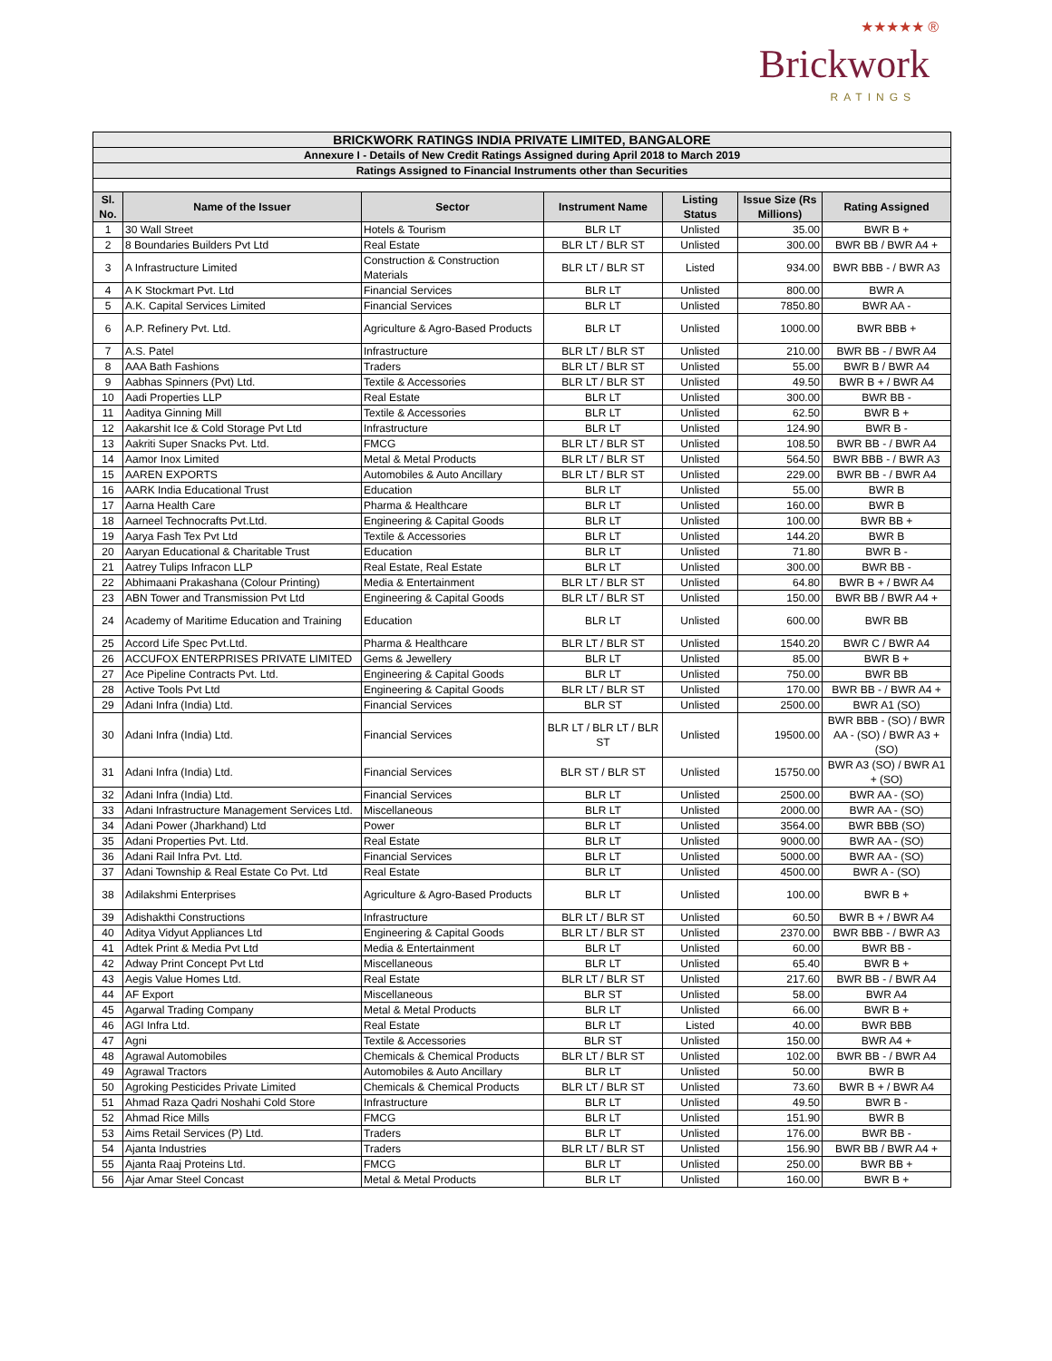★★★★★ ®
Brickwork
RATINGS
| BRICKWORK RATINGS INDIA PRIVATE LIMITED, BANGALORE | | | | | | |
| Annexure I - Details of New Credit Ratings Assigned during April 2018 to March 2019 | | | | | | |
| Ratings Assigned to Financial Instruments other than Securities | | | | | | |
| Sl. No. | Name of the Issuer | Sector | Instrument Name | Listing Status | Issue Size (Rs Millions) | Rating Assigned |
| 1 | 30 Wall Street | Hotels & Tourism | BLR LT | Unlisted | 35.00 | BWR B + |
| 2 | 8 Boundaries Builders Pvt Ltd | Real Estate | BLR LT / BLR ST | Unlisted | 300.00 | BWR BB / BWR A4 + |
| 3 | A Infrastructure Limited | Construction & Construction Materials | BLR LT / BLR ST | Listed | 934.00 | BWR BBB - / BWR A3 |
| 4 | A K Stockmart Pvt. Ltd | Financial Services | BLR LT | Unlisted | 800.00 | BWR A |
| 5 | A.K. Capital Services Limited | Financial Services | BLR LT | Unlisted | 7850.80 | BWR AA - |
| 6 | A.P. Refinery Pvt. Ltd. | Agriculture & Agro-Based Products | BLR LT | Unlisted | 1000.00 | BWR BBB + |
| 7 | A.S. Patel | Infrastructure | BLR LT / BLR ST | Unlisted | 210.00 | BWR BB - / BWR A4 |
| 8 | AAA Bath Fashions | Traders | BLR LT / BLR ST | Unlisted | 55.00 | BWR B / BWR A4 |
| 9 | Aabhas Spinners (Pvt) Ltd. | Textile & Accessories | BLR LT / BLR ST | Unlisted | 49.50 | BWR B + / BWR A4 |
| 10 | Aadi Properties LLP | Real Estate | BLR LT | Unlisted | 300.00 | BWR BB - |
| 11 | Aaditya Ginning Mill | Textile & Accessories | BLR LT | Unlisted | 62.50 | BWR B + |
| 12 | Aakarshit Ice & Cold Storage Pvt Ltd | Infrastructure | BLR LT | Unlisted | 124.90 | BWR B - |
| 13 | Aakriti Super Snacks Pvt. Ltd. | FMCG | BLR LT / BLR ST | Unlisted | 108.50 | BWR BB - / BWR A4 |
| 14 | Aamor Inox Limited | Metal & Metal Products | BLR LT / BLR ST | Unlisted | 564.50 | BWR BBB - / BWR A3 |
| 15 | AAREN EXPORTS | Automobiles & Auto Ancillary | BLR LT / BLR ST | Unlisted | 229.00 | BWR BB - / BWR A4 |
| 16 | AARK India Educational Trust | Education | BLR LT | Unlisted | 55.00 | BWR B |
| 17 | Aarna Health Care | Pharma & Healthcare | BLR LT | Unlisted | 160.00 | BWR B |
| 18 | Aarneel Technocrafts Pvt.Ltd. | Engineering & Capital Goods | BLR LT | Unlisted | 100.00 | BWR BB + |
| 19 | Aarya Fash Tex Pvt Ltd | Textile & Accessories | BLR LT | Unlisted | 144.20 | BWR B |
| 20 | Aaryan Educational & Charitable Trust | Education | BLR LT | Unlisted | 71.80 | BWR B - |
| 21 | Aatrey Tulips Infracon LLP | Real Estate, Real Estate | BLR LT | Unlisted | 300.00 | BWR BB - |
| 22 | Abhimaani Prakashana (Colour Printing) | Media & Entertainment | BLR LT / BLR ST | Unlisted | 64.80 | BWR B + / BWR A4 |
| 23 | ABN Tower and Transmission Pvt Ltd | Engineering & Capital Goods | BLR LT / BLR ST | Unlisted | 150.00 | BWR BB / BWR A4 + |
| 24 | Academy of Maritime Education and Training | Education | BLR LT | Unlisted | 600.00 | BWR BB |
| 25 | Accord Life Spec Pvt.Ltd. | Pharma & Healthcare | BLR LT / BLR ST | Unlisted | 1540.20 | BWR C / BWR A4 |
| 26 | ACCUFOX ENTERPRISES PRIVATE LIMITED | Gems & Jewellery | BLR LT | Unlisted | 85.00 | BWR B + |
| 27 | Ace Pipeline Contracts Pvt. Ltd. | Engineering & Capital Goods | BLR LT | Unlisted | 750.00 | BWR BB |
| 28 | Active Tools Pvt Ltd | Engineering & Capital Goods | BLR LT / BLR ST | Unlisted | 170.00 | BWR BB - / BWR A4 + |
| 29 | Adani Infra (India) Ltd. | Financial Services | BLR ST | Unlisted | 2500.00 | BWR A1 (SO) |
| 30 | Adani Infra (India) Ltd. | Financial Services | BLR LT / BLR LT / BLR ST | Unlisted | 19500.00 | BWR BBB - (SO) / BWR AA - (SO) / BWR A3 + (SO) |
| 31 | Adani Infra (India) Ltd. | Financial Services | BLR ST / BLR ST | Unlisted | 15750.00 | BWR A3 (SO) / BWR A1 + (SO) |
| 32 | Adani Infra (India) Ltd. | Financial Services | BLR LT | Unlisted | 2500.00 | BWR AA - (SO) |
| 33 | Adani Infrastructure Management Services Ltd. | Miscellaneous | BLR LT | Unlisted | 2000.00 | BWR AA - (SO) |
| 34 | Adani Power (Jharkhand) Ltd | Power | BLR LT | Unlisted | 3564.00 | BWR BBB (SO) |
| 35 | Adani Properties Pvt. Ltd. | Real Estate | BLR LT | Unlisted | 9000.00 | BWR AA - (SO) |
| 36 | Adani Rail Infra Pvt. Ltd. | Financial Services | BLR LT | Unlisted | 5000.00 | BWR AA - (SO) |
| 37 | Adani Township & Real Estate Co Pvt. Ltd | Real Estate | BLR LT | Unlisted | 4500.00 | BWR A - (SO) |
| 38 | Adilakshmi Enterprises | Agriculture & Agro-Based Products | BLR LT | Unlisted | 100.00 | BWR B + |
| 39 | Adishakthi Constructions | Infrastructure | BLR LT / BLR ST | Unlisted | 60.50 | BWR B + / BWR A4 |
| 40 | Aditya Vidyut Appliances Ltd | Engineering & Capital Goods | BLR LT / BLR ST | Unlisted | 2370.00 | BWR BBB - / BWR A3 |
| 41 | Adtek Print & Media Pvt Ltd | Media & Entertainment | BLR LT | Unlisted | 60.00 | BWR BB - |
| 42 | Adway Print Concept Pvt Ltd | Miscellaneous | BLR LT | Unlisted | 65.40 | BWR B + |
| 43 | Aegis Value Homes Ltd. | Real Estate | BLR LT / BLR ST | Unlisted | 217.60 | BWR BB - / BWR A4 |
| 44 | AF Export | Miscellaneous | BLR ST | Unlisted | 58.00 | BWR A4 |
| 45 | Agarwal Trading Company | Metal & Metal Products | BLR LT | Unlisted | 66.00 | BWR B + |
| 46 | AGI Infra Ltd. | Real Estate | BLR LT | Listed | 40.00 | BWR BBB |
| 47 | Agni | Textile & Accessories | BLR ST | Unlisted | 150.00 | BWR A4 + |
| 48 | Agrawal Automobiles | Chemicals & Chemical Products | BLR LT / BLR ST | Unlisted | 102.00 | BWR BB - / BWR A4 |
| 49 | Agrawal Tractors | Automobiles & Auto Ancillary | BLR LT | Unlisted | 50.00 | BWR B |
| 50 | Agroking Pesticides Private Limited | Chemicals & Chemical Products | BLR LT / BLR ST | Unlisted | 73.60 | BWR B + / BWR A4 |
| 51 | Ahmad Raza Qadri Noshahi Cold Store | Infrastructure | BLR LT | Unlisted | 49.50 | BWR B - |
| 52 | Ahmad Rice Mills | FMCG | BLR LT | Unlisted | 151.90 | BWR B |
| 53 | Aims Retail Services (P) Ltd. | Traders | BLR LT | Unlisted | 176.00 | BWR BB - |
| 54 | Ajanta Industries | Traders | BLR LT / BLR ST | Unlisted | 156.90 | BWR BB / BWR A4 + |
| 55 | Ajanta Raaj Proteins Ltd. | FMCG | BLR LT | Unlisted | 250.00 | BWR BB + |
| 56 | Ajar Amar Steel Concast | Metal & Metal Products | BLR LT | Unlisted | 160.00 | BWR B + |